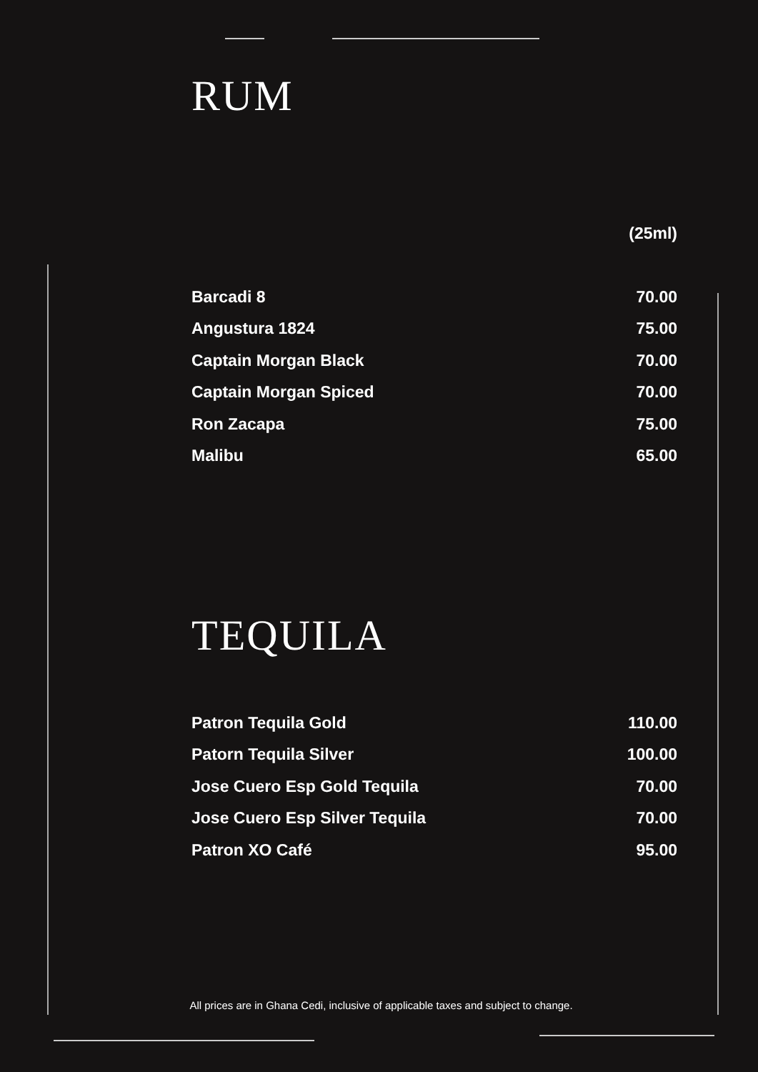RUM
| | (25ml) |
| --- | --- |
| Barcadi 8 | 70.00 |
| Angustura 1824 | 75.00 |
| Captain Morgan Black | 70.00 |
| Captain Morgan Spiced | 70.00 |
| Ron Zacapa | 75.00 |
| Malibu | 65.00 |
TEQUILA
| Patron Tequila Gold | 110.00 |
| Patorn Tequila Silver | 100.00 |
| Jose Cuero Esp Gold Tequila | 70.00 |
| Jose Cuero Esp Silver Tequila | 70.00 |
| Patron XO Café | 95.00 |
All prices are in Ghana Cedi, inclusive of applicable taxes and subject to change.